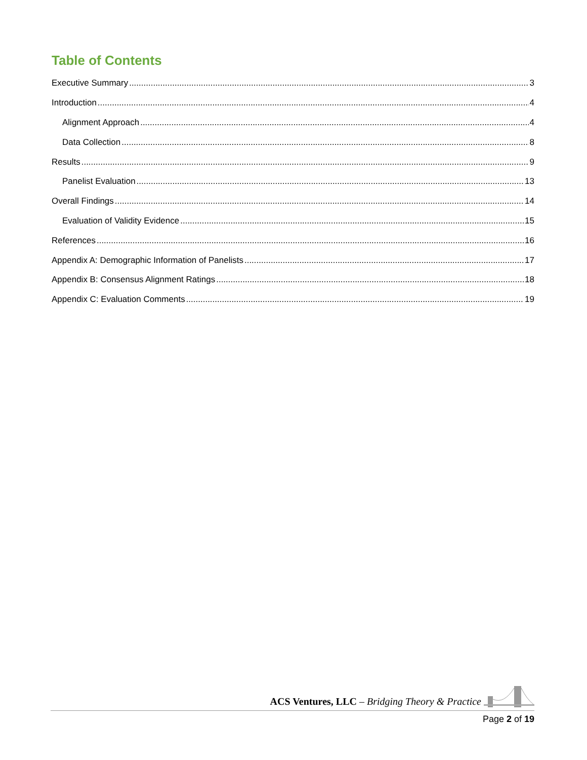Table of Contents
Executive Summary 3
Introduction 4
Alignment Approach 4
Data Collection 8
Results 9
Panelist Evaluation 13
Overall Findings 14
Evaluation of Validity Evidence 15
References 16
Appendix A: Demographic Information of Panelists 17
Appendix B: Consensus Alignment Ratings 18
Appendix C: Evaluation Comments 19
ACS Ventures, LLC – Bridging Theory & Practice
Page 2 of 19